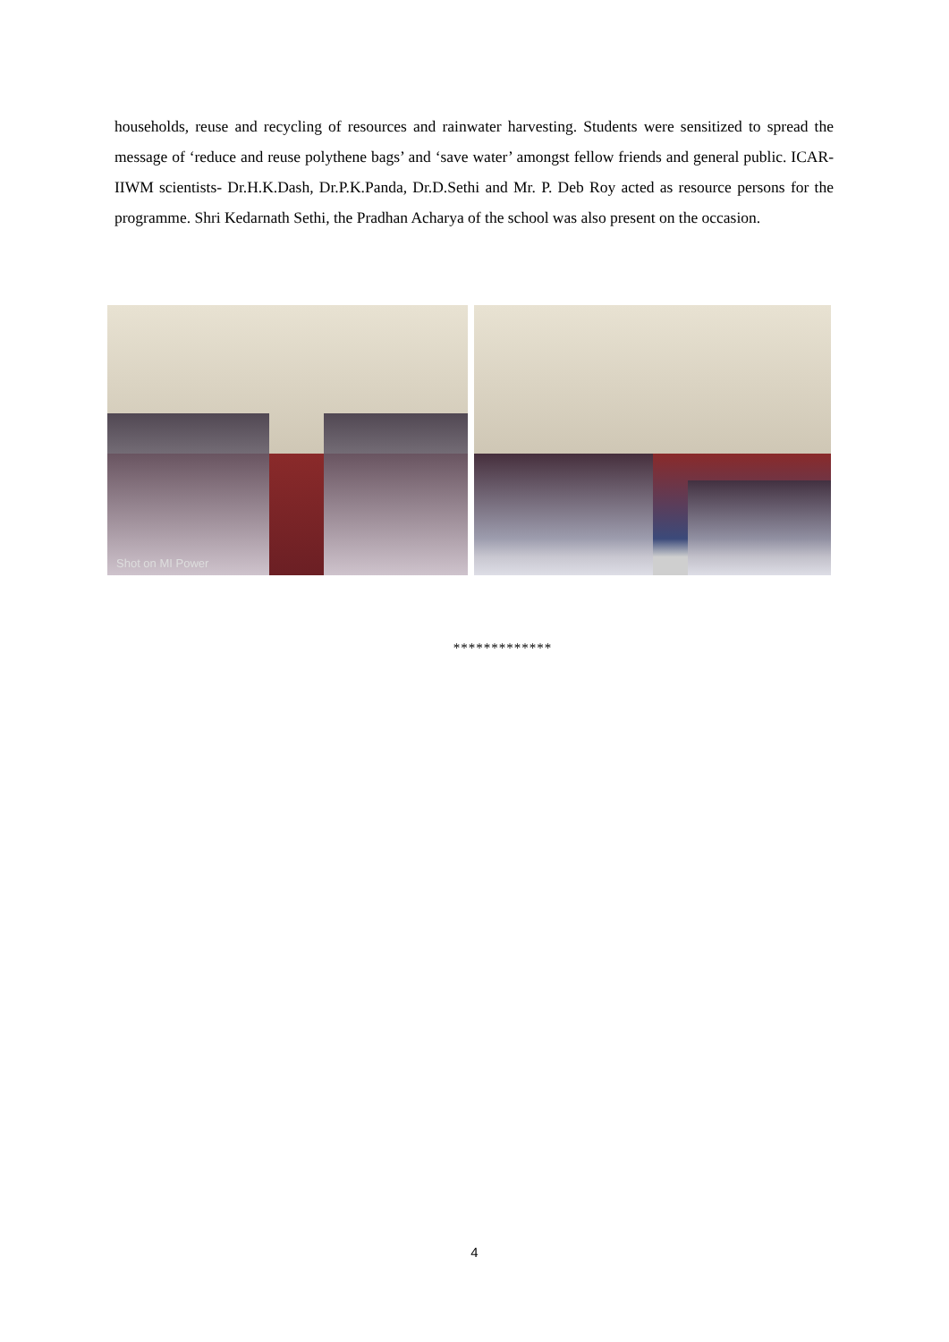households, reuse and recycling of resources and rainwater harvesting. Students were sensitized to spread the message of ‘reduce and reuse polythene bags’ and ‘save water’ amongst fellow friends and general public. ICAR-IIWM scientists- Dr.H.K.Dash, Dr.P.K.Panda, Dr.D.Sethi and Mr. P. Deb Roy acted as resource persons for the programme. Shri Kedarnath Sethi, the Pradhan Acharya of the school was also present on the occasion.
Shot on MI Power
*************
4